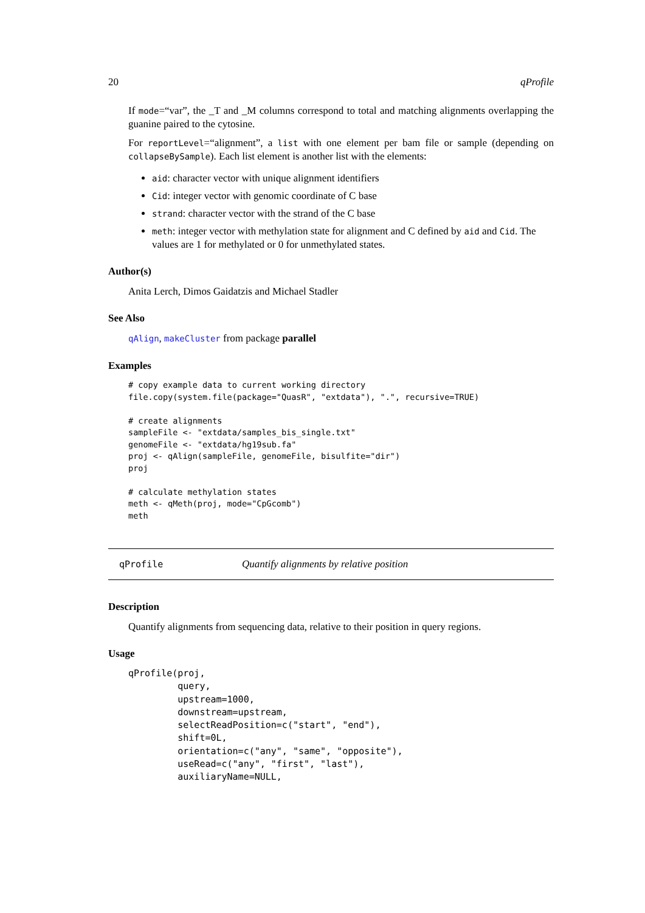20 qProfile
If mode=“var”, the _T and _M columns correspond to total and matching alignments overlapping the guanine paired to the cytosine.
For reportLevel=“alignment”, a list with one element per bam file or sample (depending on collapseBySample). Each list element is another list with the elements:
aid: character vector with unique alignment identifiers
Cid: integer vector with genomic coordinate of C base
strand: character vector with the strand of the C base
meth: integer vector with methylation state for alignment and C defined by aid and Cid. The values are 1 for methylated or 0 for unmethylated states.
Author(s)
Anita Lerch, Dimos Gaidatzis and Michael Stadler
See Also
qAlign, makeCluster from package parallel
Examples
# copy example data to current working directory
file.copy(system.file(package="QuasR", "extdata"), ".", recursive=TRUE)

# create alignments
sampleFile <- "extdata/samples_bis_single.txt"
genomeFile <- "extdata/hg19sub.fa"
proj <- qAlign(sampleFile, genomeFile, bisulfite="dir")
proj

# calculate methylation states
meth <- qMeth(proj, mode="CpGcomb")
meth
qProfile Quantify alignments by relative position
Description
Quantify alignments from sequencing data, relative to their position in query regions.
Usage
qProfile(proj,
         query,
         upstream=1000,
         downstream=upstream,
         selectReadPosition=c("start", "end"),
         shift=0L,
         orientation=c("any", "same", "opposite"),
         useRead=c("any", "first", "last"),
         auxiliaryName=NULL,